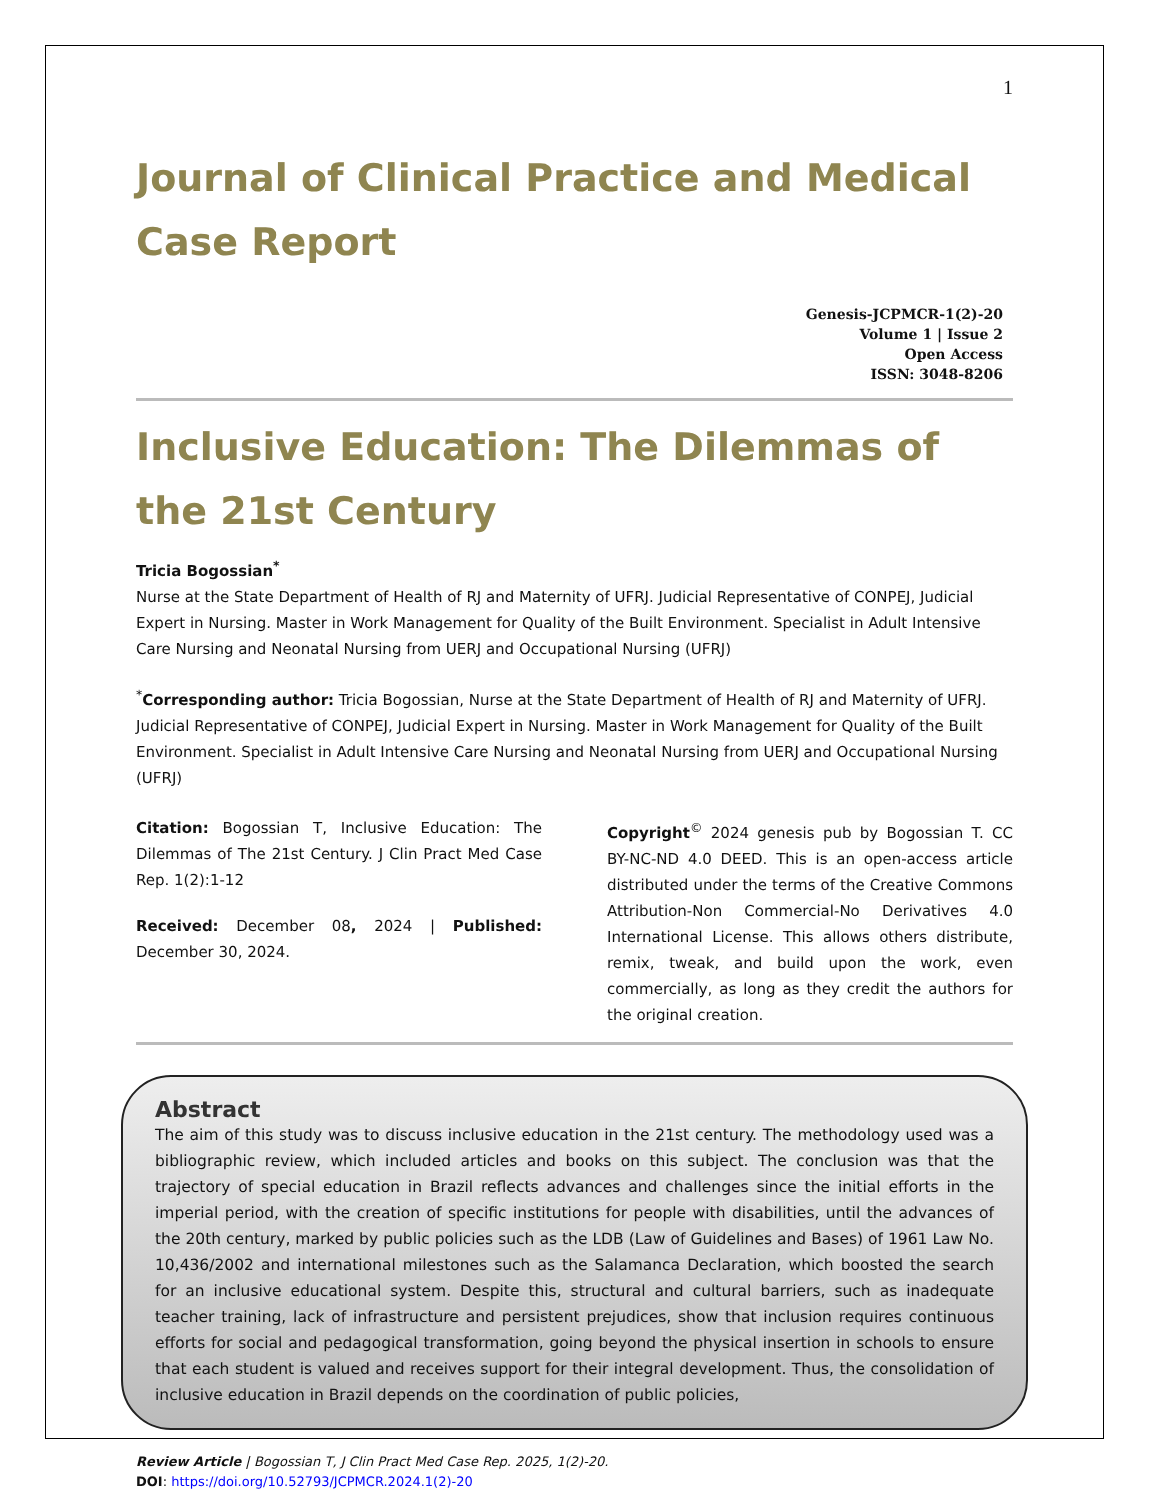1
Journal of Clinical Practice and Medical Case Report
Genesis-JCPMCR-1(2)-20
Volume 1 | Issue 2
Open Access
ISSN: 3048-8206
Inclusive Education: The Dilemmas of the 21st Century
Tricia Bogossian<sup>*</sup>
Nurse at the State Department of Health of RJ and Maternity of UFRJ. Judicial Representative of CONPEJ, Judicial Expert in Nursing. Master in Work Management for Quality of the Built Environment. Specialist in Adult Intensive Care Nursing and Neonatal Nursing from UERJ and Occupational Nursing (UFRJ)
<sup>*</sup> Corresponding author: Tricia Bogossian, Nurse at the State Department of Health of RJ and Maternity of UFRJ. Judicial Representative of CONPEJ, Judicial Expert in Nursing. Master in Work Management for Quality of the Built Environment. Specialist in Adult Intensive Care Nursing and Neonatal Nursing from UERJ and Occupational Nursing (UFRJ)
Citation: Bogossian T, Inclusive Education: The Dilemmas of The 21st Century. J Clin Pract Med Case Rep. 1(2):1-12
Received: December 08, 2024 | Published: December 30, 2024.
Copyright<sup>©</sup> 2024 genesis pub by Bogossian T. CC BY-NC-ND 4.0 DEED. This is an open-access article distributed under the terms of the Creative Commons Attribution-Non Commercial-No Derivatives 4.0 International License. This allows others distribute, remix, tweak, and build upon the work, even commercially, as long as they credit the authors for the original creation.
Abstract
The aim of this study was to discuss inclusive education in the 21st century. The methodology used was a bibliographic review, which included articles and books on this subject. The conclusion was that the trajectory of special education in Brazil reflects advances and challenges since the initial efforts in the imperial period, with the creation of specific institutions for people with disabilities, until the advances of the 20th century, marked by public policies such as the LDB (Law of Guidelines and Bases) of 1961 Law No. 10,436/2002 and international milestones such as the Salamanca Declaration, which boosted the search for an inclusive educational system. Despite this, structural and cultural barriers, such as inadequate teacher training, lack of infrastructure and persistent prejudices, show that inclusion requires continuous efforts for social and pedagogical transformation, going beyond the physical insertion in schools to ensure that each student is valued and receives support for their integral development. Thus, the consolidation of inclusive education in Brazil depends on the coordination of public policies,
Review Article | Bogossian T, J Clin Pract Med Case Rep. 2025, 1(2)-20.
DOI: https://doi.org/10.52793/JCPMCR.2024.1(2)-20